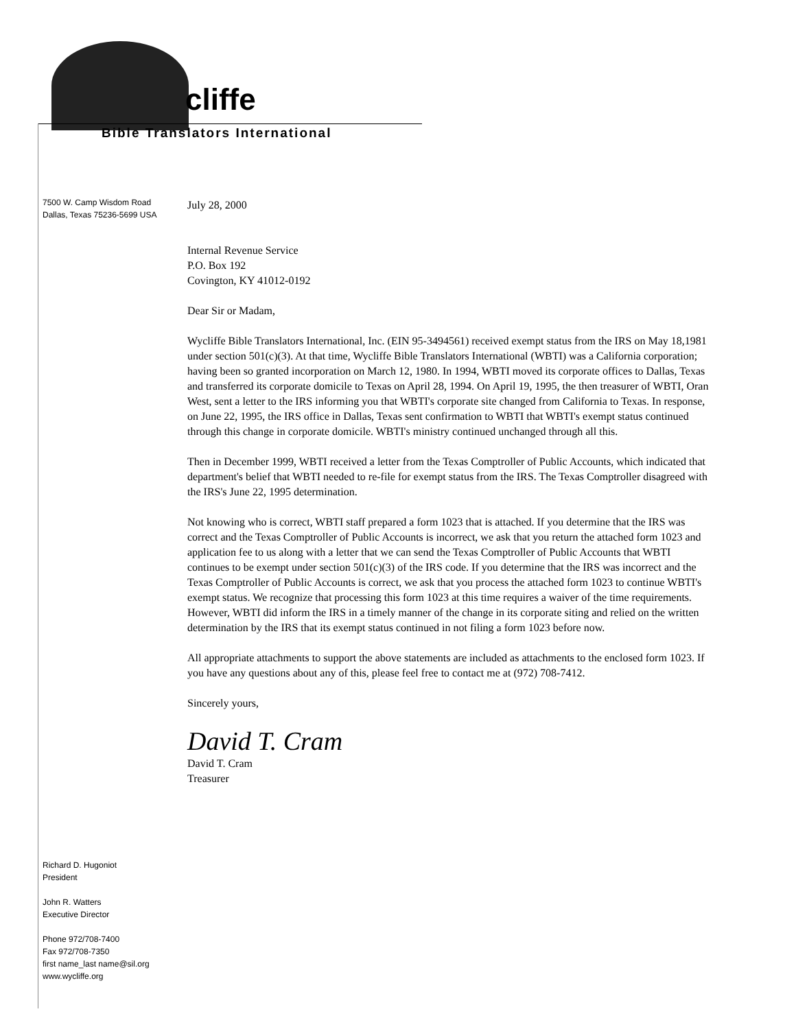cliffe
Bible Translators International
7500 W. Camp Wisdom Road
Dallas, Texas 75236-5699 USA
July 28, 2000
Internal Revenue Service
P.O. Box 192
Covington, KY 41012-0192
Dear Sir or Madam,
Wycliffe Bible Translators International, Inc. (EIN 95-3494561) received exempt status from the IRS on May 18,1981 under section 501(c)(3). At that time, Wycliffe Bible Translators International (WBTI) was a California corporation; having been so granted incorporation on March 12, 1980. In 1994, WBTI moved its corporate offices to Dallas, Texas and transferred its corporate domicile to Texas on April 28, 1994. On April 19, 1995, the then treasurer of WBTI, Oran West, sent a letter to the IRS informing you that WBTI's corporate site changed from California to Texas. In response, on June 22, 1995, the IRS office in Dallas, Texas sent confirmation to WBTI that WBTI's exempt status continued through this change in corporate domicile. WBTI's ministry continued unchanged through all this.
Then in December 1999, WBTI received a letter from the Texas Comptroller of Public Accounts, which indicated that department's belief that WBTI needed to re-file for exempt status from the IRS. The Texas Comptroller disagreed with the IRS's June 22, 1995 determination.
Not knowing who is correct, WBTI staff prepared a form 1023 that is attached. If you determine that the IRS was correct and the Texas Comptroller of Public Accounts is incorrect, we ask that you return the attached form 1023 and application fee to us along with a letter that we can send the Texas Comptroller of Public Accounts that WBTI continues to be exempt under section 501(c)(3) of the IRS code. If you determine that the IRS was incorrect and the Texas Comptroller of Public Accounts is correct, we ask that you process the attached form 1023 to continue WBTI's exempt status. We recognize that processing this form 1023 at this time requires a waiver of the time requirements. However, WBTI did inform the IRS in a timely manner of the change in its corporate siting and relied on the written determination by the IRS that its exempt status continued in not filing a form 1023 before now.
All appropriate attachments to support the above statements are included as attachments to the enclosed form 1023. If you have any questions about any of this, please feel free to contact me at (972) 708-7412.
Sincerely yours,
David T. Cram
David T. Cram
Treasurer
Richard D. Hugoniot
President
John R. Watters
Executive Director
Phone 972/708-7400
Fax 972/708-7350
first name_last name@sil.org
www.wycliffe.org